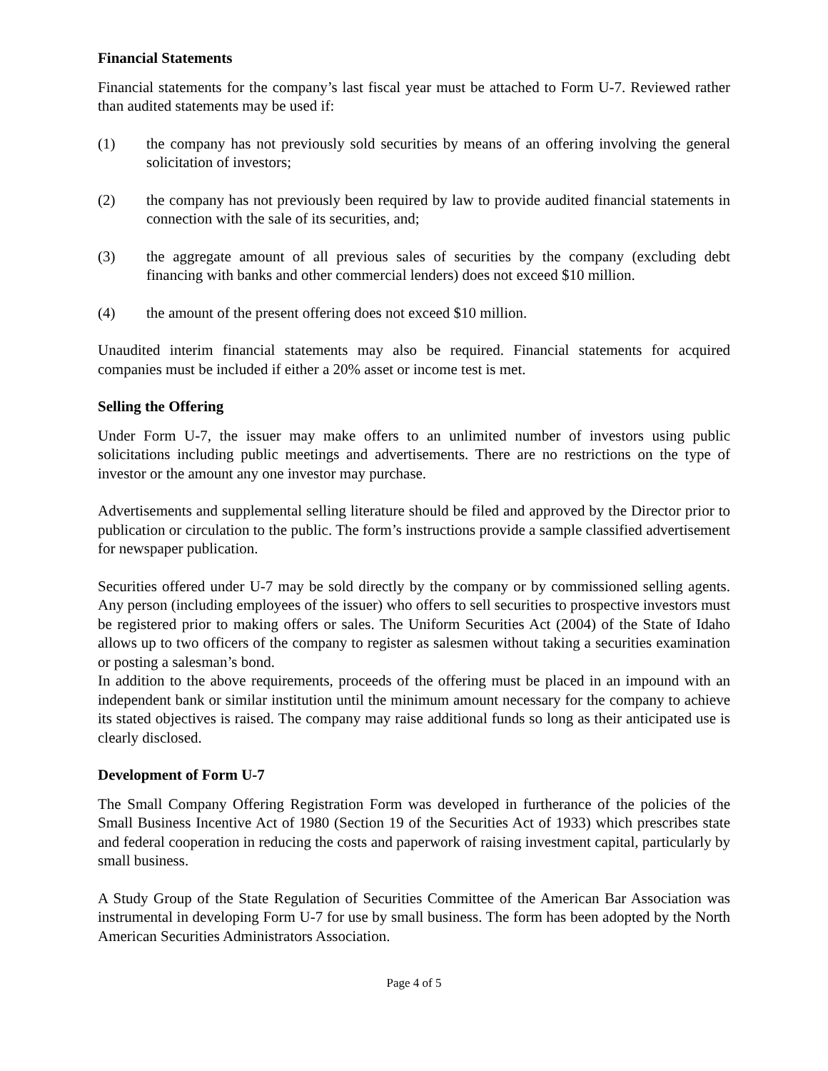Financial Statements
Financial statements for the company’s last fiscal year must be attached to Form U-7. Reviewed rather than audited statements may be used if:
(1) the company has not previously sold securities by means of an offering involving the general solicitation of investors;
(2) the company has not previously been required by law to provide audited financial statements in connection with the sale of its securities, and;
(3) the aggregate amount of all previous sales of securities by the company (excluding debt financing with banks and other commercial lenders) does not exceed $10 million.
(4) the amount of the present offering does not exceed $10 million.
Unaudited interim financial statements may also be required. Financial statements for acquired companies must be included if either a 20% asset or income test is met.
Selling the Offering
Under Form U-7, the issuer may make offers to an unlimited number of investors using public solicitations including public meetings and advertisements. There are no restrictions on the type of investor or the amount any one investor may purchase.
Advertisements and supplemental selling literature should be filed and approved by the Director prior to publication or circulation to the public. The form’s instructions provide a sample classified advertisement for newspaper publication.
Securities offered under U-7 may be sold directly by the company or by commissioned selling agents. Any person (including employees of the issuer) who offers to sell securities to prospective investors must be registered prior to making offers or sales. The Uniform Securities Act (2004) of the State of Idaho allows up to two officers of the company to register as salesmen without taking a securities examination or posting a salesman’s bond.
In addition to the above requirements, proceeds of the offering must be placed in an impound with an independent bank or similar institution until the minimum amount necessary for the company to achieve its stated objectives is raised. The company may raise additional funds so long as their anticipated use is clearly disclosed.
Development of Form U-7
The Small Company Offering Registration Form was developed in furtherance of the policies of the Small Business Incentive Act of 1980 (Section 19 of the Securities Act of 1933) which prescribes state and federal cooperation in reducing the costs and paperwork of raising investment capital, particularly by small business.
A Study Group of the State Regulation of Securities Committee of the American Bar Association was instrumental in developing Form U-7 for use by small business. The form has been adopted by the North American Securities Administrators Association.
Page 4 of 5